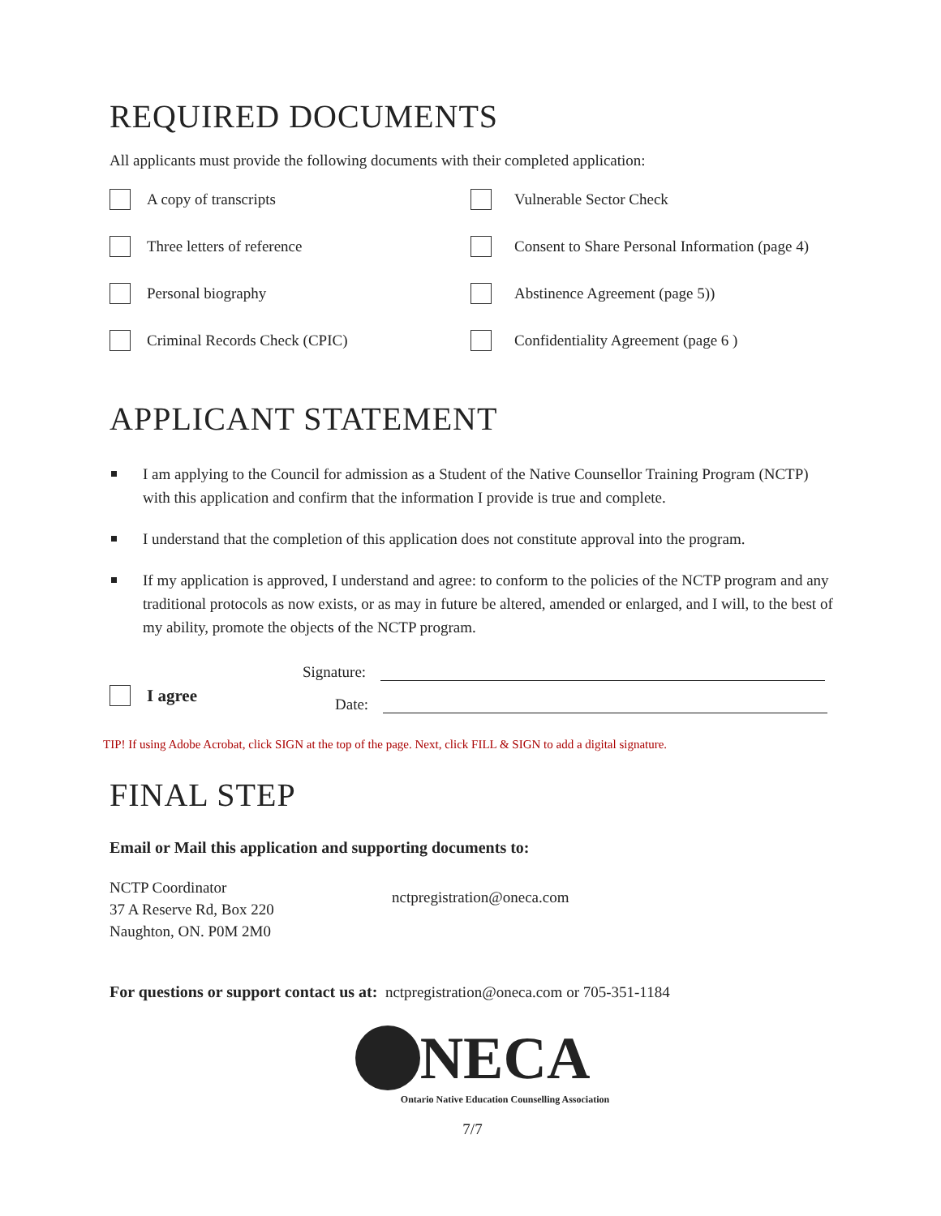REQUIRED DOCUMENTS
All applicants must provide the following documents with their completed application:
A copy of transcripts
Vulnerable Sector Check
Three letters of reference
Consent to Share Personal Information (page 4)
Personal biography
Abstinence Agreement (page 5))
Criminal Records Check (CPIC)
Confidentiality Agreement (page 6 )
APPLICANT STATEMENT
I am applying to the Council for admission as a Student of the Native Counsellor Training Program (NCTP) with this application and confirm that the information I provide is true and complete.
I understand that the completion of this application does not constitute approval into the program.
If my application is approved, I understand and agree: to conform to the policies of the NCTP program and any traditional protocols as now exists, or as may in future be altered, amended or enlarged, and I will, to the best of my ability, promote the objects of the NCTP program.
I agree
Signature:
Date:
TIP! If using Adobe Acrobat, click SIGN at the top of the page. Next, click FILL & SIGN to add a digital signature.
FINAL STEP
Email or Mail this application and supporting documents to:
NCTP Coordinator
37 A Reserve Rd, Box 220
Naughton, ON. P0M 2M0
nctpregistration@oneca.com
For questions or support contact us at: nctpregistration@oneca.com or 705-351-1184
NECA
Ontario Native Education Counselling Association
7/7